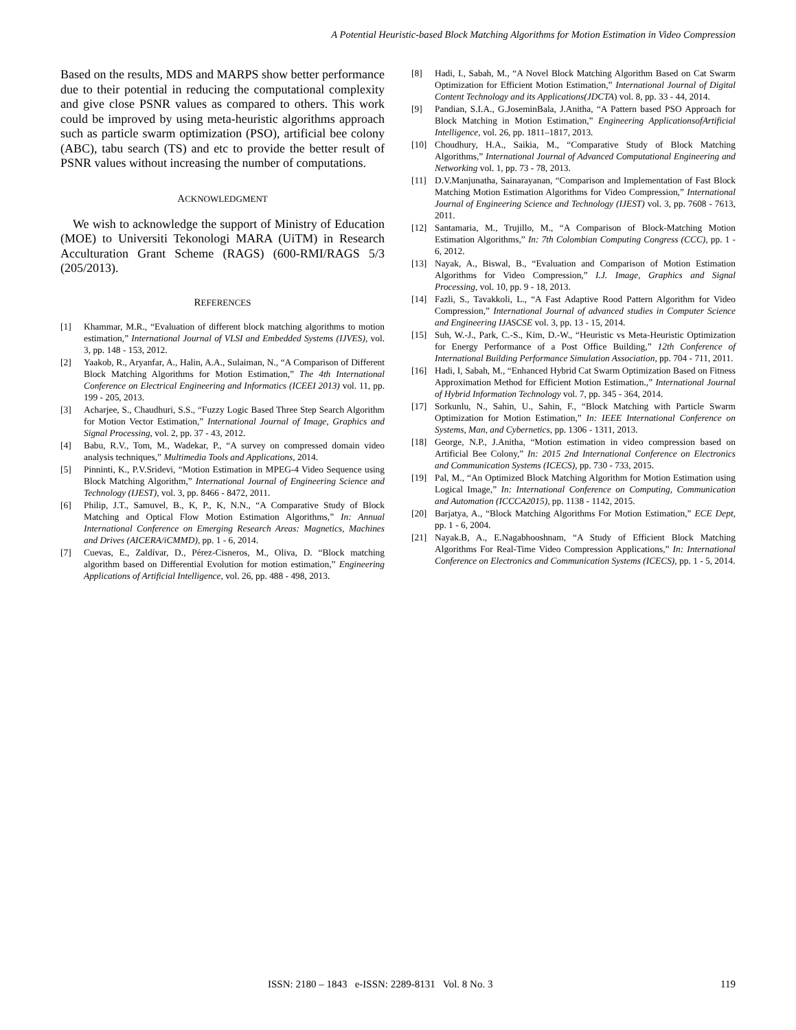A Potential Heuristic-based Block Matching Algorithms for Motion Estimation in Video Compression
Based on the results, MDS and MARPS show better performance due to their potential in reducing the computational complexity and give close PSNR values as compared to others. This work could be improved by using meta-heuristic algorithms approach such as particle swarm optimization (PSO), artificial bee colony (ABC), tabu search (TS) and etc to provide the better result of PSNR values without increasing the number of computations.
ACKNOWLEDGMENT
We wish to acknowledge the support of Ministry of Education (MOE) to Universiti Tekonologi MARA (UiTM) in Research Acculturation Grant Scheme (RAGS) (600-RMI/RAGS 5/3 (205/2013).
REFERENCES
[1] Khammar, M.R., “Evaluation of different block matching algorithms to motion estimation,” International Journal of VLSI and Embedded Systems (IJVES), vol. 3, pp. 148 - 153, 2012.
[2] Yaakob, R., Aryanfar, A., Halin, A.A., Sulaiman, N., “A Comparison of Different Block Matching Algorithms for Motion Estimation,” The 4th International Conference on Electrical Engineering and Informatics (ICEEI 2013) vol. 11, pp. 199 - 205, 2013.
[3] Acharjee, S., Chaudhuri, S.S., “Fuzzy Logic Based Three Step Search Algorithm for Motion Vector Estimation,” International Journal of Image, Graphics and Signal Processing, vol. 2, pp. 37 - 43, 2012.
[4] Babu, R.V., Tom, M., Wadekar, P., “A survey on compressed domain video analysis techniques,” Multimedia Tools and Applications, 2014.
[5] Pinninti, K., P.V.Sridevi, “Motion Estimation in MPEG-4 Video Sequence using Block Matching Algorithm,” International Journal of Engineering Science and Technology (IJEST), vol. 3, pp. 8466 - 8472, 2011.
[6] Philip, J.T., Samuvel, B., K, P., K, N.N., “A Comparative Study of Block Matching and Optical Flow Motion Estimation Algorithms,” In: Annual International Conference on Emerging Research Areas: Magnetics, Machines and Drives (AICERA/iCMMD), pp. 1 - 6, 2014.
[7] Cuevas, E., Zaldívar, D., Pérez-Cisneros, M., Oliva, D. “Block matching algorithm based on Differential Evolution for motion estimation,” Engineering Applications of Artificial Intelligence, vol. 26, pp. 488 - 498, 2013.
[8] Hadi, I., Sabah, M., “A Novel Block Matching Algorithm Based on Cat Swarm Optimization for Efficient Motion Estimation,” International Journal of Digital Content Technology and its Applications(JDCTA) vol. 8, pp. 33 - 44, 2014.
[9] Pandian, S.I.A., G.JoseminBala, J.Anitha, “A Pattern based PSO Approach for Block Matching in Motion Estimation,” Engineering ApplicationsofArtificial Intelligence, vol. 26, pp. 1811–1817, 2013.
[10] Choudhury, H.A., Saikia, M., “Comparative Study of Block Matching Algorithms,” International Journal of Advanced Computational Engineering and Networking vol. 1, pp. 73 - 78, 2013.
[11] D.V.Manjunatha, Sainarayanan, “Comparison and Implementation of Fast Block Matching Motion Estimation Algorithms for Video Compression,” International Journal of Engineering Science and Technology (IJEST) vol. 3, pp. 7608 - 7613, 2011.
[12] Santamaria, M., Trujillo, M., “A Comparison of Block-Matching Motion Estimation Algorithms,” In: 7th Colombian Computing Congress (CCC), pp. 1 - 6, 2012.
[13] Nayak, A., Biswal, B., “Evaluation and Comparison of Motion Estimation Algorithms for Video Compression,” I.J. Image, Graphics and Signal Processing, vol. 10, pp. 9 - 18, 2013.
[14] Fazli, S., Tavakkoli, L., “A Fast Adaptive Rood Pattern Algorithm for Video Compression,” International Journal of advanced studies in Computer Science and Engineering IJASCSE vol. 3, pp. 13 - 15, 2014.
[15] Suh, W.-J., Park, C.-S., Kim, D.-W., “Heuristic vs Meta-Heuristic Optimization for Energy Performance of a Post Office Building,” 12th Conference of International Building Performance Simulation Association, pp. 704 - 711, 2011.
[16] Hadi, I, Sabah, M., “Enhanced Hybrid Cat Swarm Optimization Based on Fitness Approximation Method for Efficient Motion Estimation.,” International Journal of Hybrid Information Technology vol. 7, pp. 345 - 364, 2014.
[17] Sorkunlu, N., Sahin, U., Sahin, F., “Block Matching with Particle Swarm Optimization for Motion Estimation,” In: IEEE International Conference on Systems, Man, and Cybernetics, pp. 1306 - 1311, 2013.
[18] George, N.P., J.Anitha, “Motion estimation in video compression based on Artificial Bee Colony,” In: 2015 2nd International Conference on Electronics and Communication Systems (ICECS), pp. 730 - 733, 2015.
[19] Pal, M., “An Optimized Block Matching Algorithm for Motion Estimation using Logical Image,” In: International Conference on Computing, Communication and Automation (ICCCA2015), pp. 1138 - 1142, 2015.
[20] Barjatya, A., “Block Matching Algorithms For Motion Estimation,” ECE Dept, pp. 1 - 6, 2004.
[21] Nayak.B, A., E.Nagabhooshnam, “A Study of Efficient Block Matching Algorithms For Real-Time Video Compression Applications,” In: International Conference on Electronics and Communication Systems (ICECS), pp. 1 - 5, 2014.
ISSN: 2180 – 1843 e-ISSN: 2289-8131 Vol. 8 No. 3 119